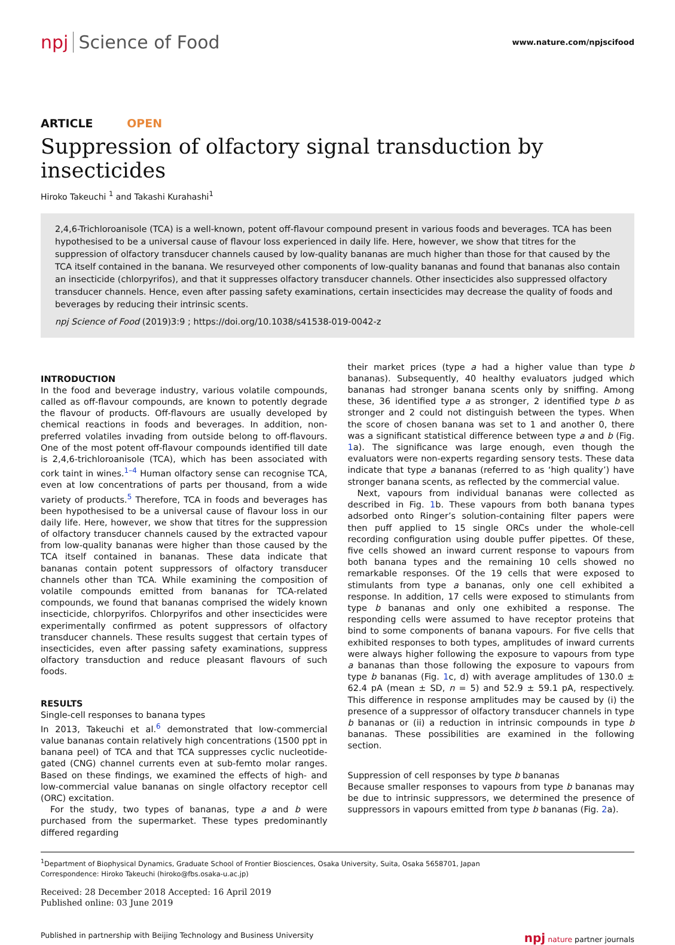npj Science of Food
www.nature.com/npjscifood
ARTICLE OPEN
Suppression of olfactory signal transduction by insecticides
Hiroko Takeuchi <sup>1</sup> and Takashi Kurahashi<sup>1</sup>
2,4,6-Trichloroanisole (TCA) is a well-known, potent off-flavour compound present in various foods and beverages. TCA has been hypothesised to be a universal cause of flavour loss experienced in daily life. Here, however, we show that titres for the suppression of olfactory transducer channels caused by low-quality bananas are much higher than those for that caused by the TCA itself contained in the banana. We resurveyed other components of low-quality bananas and found that bananas also contain an insecticide (chlorpyrifos), and that it suppresses olfactory transducer channels. Other insecticides also suppressed olfactory transducer channels. Hence, even after passing safety examinations, certain insecticides may decrease the quality of foods and beverages by reducing their intrinsic scents.
npj Science of Food (2019)3:9 ; https://doi.org/10.1038/s41538-019-0042-z
INTRODUCTION
In the food and beverage industry, various volatile compounds, called as off-flavour compounds, are known to potently degrade the flavour of products. Off-flavours are usually developed by chemical reactions in foods and beverages. In addition, non-preferred volatiles invading from outside belong to off-flavours. One of the most potent off-flavour compounds identified till date is 2,4,6-trichloroanisole (TCA), which has been associated with cork taint in wines.<sup>1–4</sup> Human olfactory sense can recognise TCA, even at low concentrations of parts per thousand, from a wide variety of products.<sup>5</sup> Therefore, TCA in foods and beverages has been hypothesised to be a universal cause of flavour loss in our daily life. Here, however, we show that titres for the suppression of olfactory transducer channels caused by the extracted vapour from low-quality bananas were higher than those caused by the TCA itself contained in bananas. These data indicate that bananas contain potent suppressors of olfactory transducer channels other than TCA. While examining the composition of volatile compounds emitted from bananas for TCA-related compounds, we found that bananas comprised the widely known insecticide, chlorpyrifos. Chlorpyrifos and other insecticides were experimentally confirmed as potent suppressors of olfactory transducer channels. These results suggest that certain types of insecticides, even after passing safety examinations, suppress olfactory transduction and reduce pleasant flavours of such foods.
RESULTS
Single-cell responses to banana types
In 2013, Takeuchi et al.<sup>6</sup> demonstrated that low-commercial value bananas contain relatively high concentrations (1500 ppt in banana peel) of TCA and that TCA suppresses cyclic nucleotide-gated (CNG) channel currents even at sub-femto molar ranges. Based on these findings, we examined the effects of high- and low-commercial value bananas on single olfactory receptor cell (ORC) excitation.
For the study, two types of bananas, type a and b were purchased from the supermarket. These types predominantly differed regarding
their market prices (type a had a higher value than type b bananas). Subsequently, 40 healthy evaluators judged which bananas had stronger banana scents only by sniffing. Among these, 36 identified type a as stronger, 2 identified type b as stronger and 2 could not distinguish between the types. When the score of chosen banana was set to 1 and another 0, there was a significant statistical difference between type a and b (Fig. 1a). The significance was large enough, even though the evaluators were non-experts regarding sensory tests. These data indicate that type a bananas (referred to as ‘high quality’) have stronger banana scents, as reflected by the commercial value.
Next, vapours from individual bananas were collected as described in Fig. 1b. These vapours from both banana types adsorbed onto Ringer’s solution-containing filter papers were then puff applied to 15 single ORCs under the whole-cell recording configuration using double puffer pipettes. Of these, five cells showed an inward current response to vapours from both banana types and the remaining 10 cells showed no remarkable responses. Of the 19 cells that were exposed to stimulants from type a bananas, only one cell exhibited a response. In addition, 17 cells were exposed to stimulants from type b bananas and only one exhibited a response. The responding cells were assumed to have receptor proteins that bind to some components of banana vapours. For five cells that exhibited responses to both types, amplitudes of inward currents were always higher following the exposure to vapours from type a bananas than those following the exposure to vapours from type b bananas (Fig. 1c, d) with average amplitudes of 130.0 ± 62.4 pA (mean ± SD, n = 5) and 52.9 ± 59.1 pA, respectively. This difference in response amplitudes may be caused by (i) the presence of a suppressor of olfactory transducer channels in type b bananas or (ii) a reduction in intrinsic compounds in type b bananas. These possibilities are examined in the following section.
Suppression of cell responses by type b bananas
Because smaller responses to vapours from type b bananas may be due to intrinsic suppressors, we determined the presence of suppressors in vapours emitted from type b bananas (Fig. 2a).
<sup>1</sup> Department of Biophysical Dynamics, Graduate School of Frontier Biosciences, Osaka University, Suita, Osaka 5658701, Japan
Correspondence: Hiroko Takeuchi (hiroko@fbs.osaka-u.ac.jp)
Received: 28 December 2018 Accepted: 16 April 2019
Published online: 03 June 2019
Published in partnership with Beijing Technology and Business University npj nature partner journals